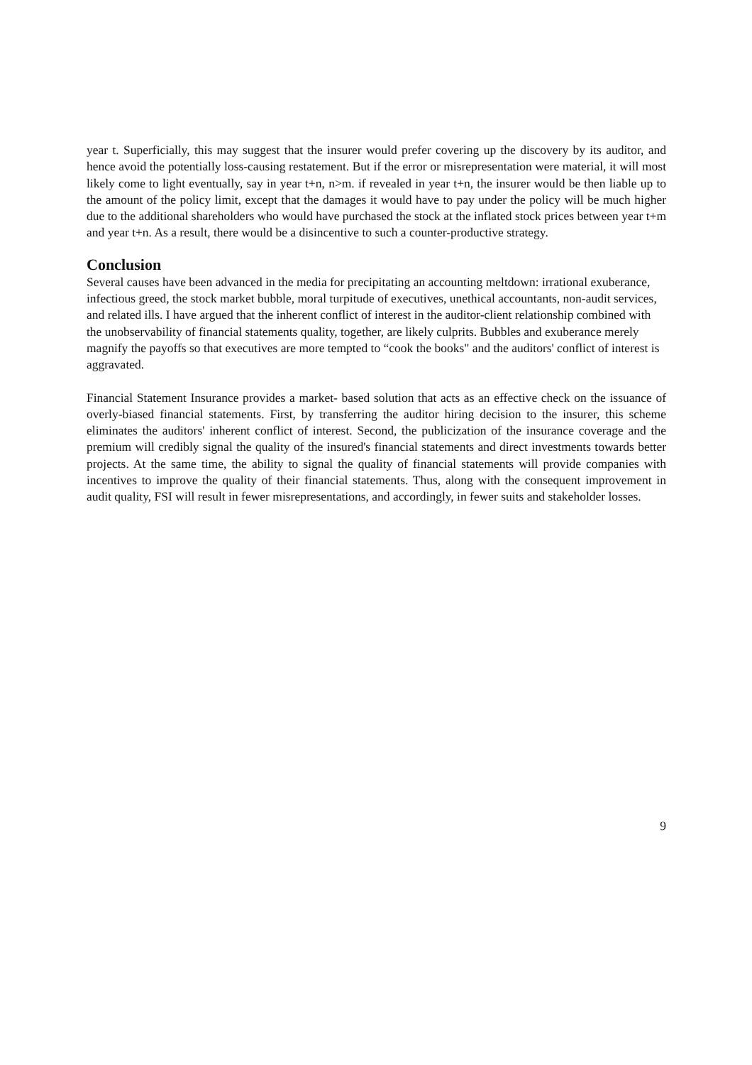year t. Superficially, this may suggest that the insurer would prefer covering up the discovery by its auditor, and hence avoid the potentially loss-causing restatement. But if the error or misrepresentation were material, it will most likely come to light eventually, say in year t+n, n>m. if revealed in year t+n, the insurer would be then liable up to the amount of the policy limit, except that the damages it would have to pay under the policy will be much higher due to the additional shareholders who would have purchased the stock at the inflated stock prices between year t+m and year t+n. As a result, there would be a disincentive to such a counter-productive strategy.
Conclusion
Several causes have been advanced in the media for precipitating an accounting meltdown: irrational exuberance, infectious greed, the stock market bubble, moral turpitude of executives, unethical accountants, non-audit services, and related ills. I have argued that the inherent conflict of interest in the auditor-client relationship combined with the unobservability of financial statements quality, together, are likely culprits. Bubbles and exuberance merely magnify the payoffs so that executives are more tempted to “cook the books" and the auditors' conflict of interest is aggravated.
Financial Statement Insurance provides a market- based solution that acts as an effective check on the issuance of overly-biased financial statements. First, by transferring the auditor hiring decision to the insurer, this scheme eliminates the auditors' inherent conflict of interest. Second, the publicization of the insurance coverage and the premium will credibly signal the quality of the insured's financial statements and direct investments towards better projects. At the same time, the ability to signal the quality of financial statements will provide companies with incentives to improve the quality of their financial statements. Thus, along with the consequent improvement in audit quality, FSI will result in fewer misrepresentations, and accordingly, in fewer suits and stakeholder losses.
9